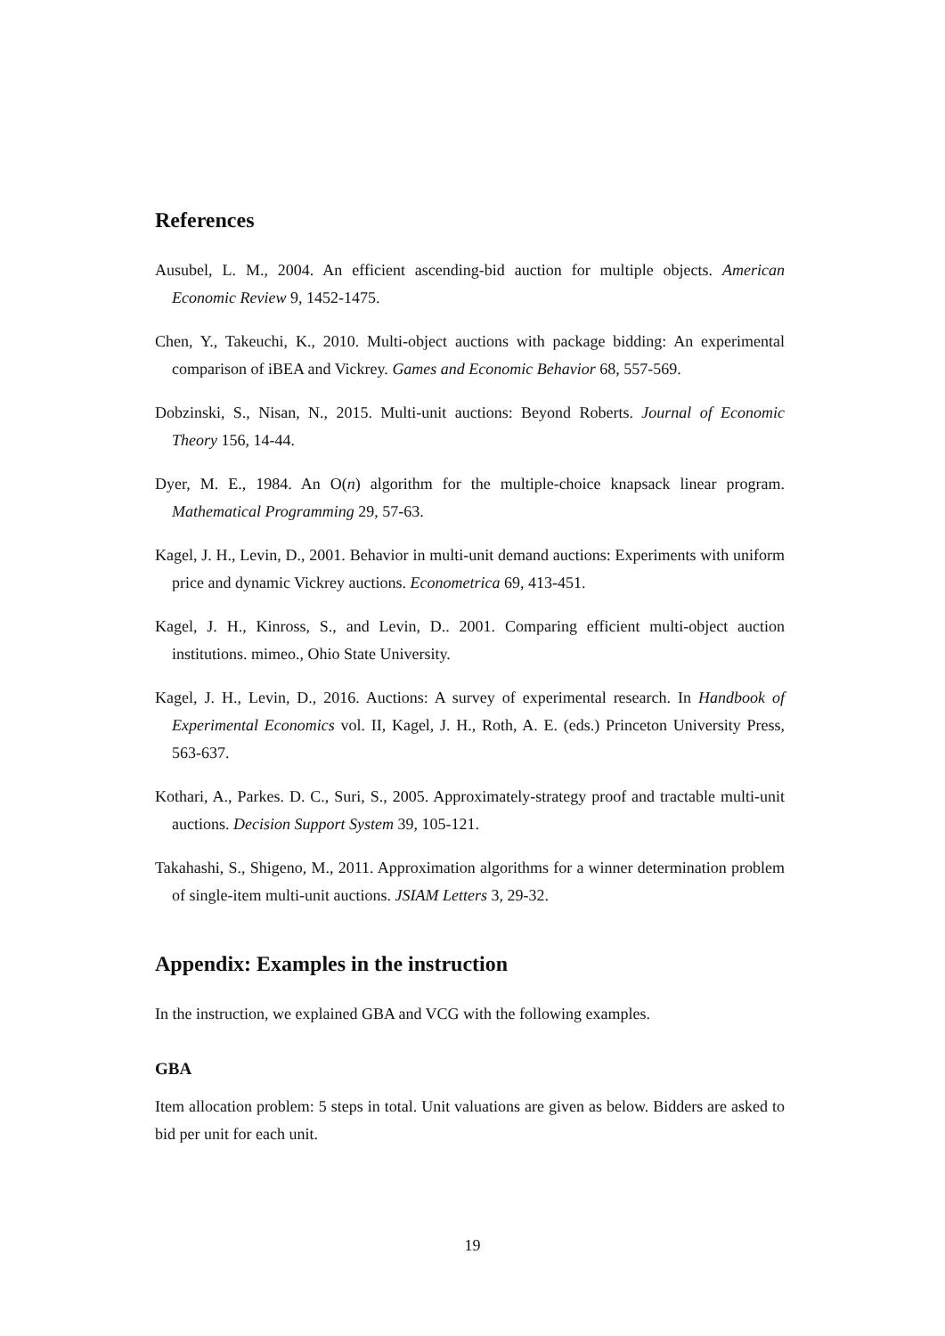References
Ausubel, L. M., 2004. An efficient ascending-bid auction for multiple objects. American Economic Review 9, 1452-1475.
Chen, Y., Takeuchi, K., 2010. Multi-object auctions with package bidding: An experimental comparison of iBEA and Vickrey. Games and Economic Behavior 68, 557-569.
Dobzinski, S., Nisan, N., 2015. Multi-unit auctions: Beyond Roberts. Journal of Economic Theory 156, 14-44.
Dyer, M. E., 1984. An O(n) algorithm for the multiple-choice knapsack linear program. Mathematical Programming 29, 57-63.
Kagel, J. H., Levin, D., 2001. Behavior in multi-unit demand auctions: Experiments with uniform price and dynamic Vickrey auctions. Econometrica 69, 413-451.
Kagel, J. H., Kinross, S., and Levin, D.. 2001. Comparing efficient multi-object auction institutions. mimeo., Ohio State University.
Kagel, J. H., Levin, D., 2016. Auctions: A survey of experimental research. In Handbook of Experimental Economics vol. II, Kagel, J. H., Roth, A. E. (eds.) Princeton University Press, 563-637.
Kothari, A., Parkes. D. C., Suri, S., 2005. Approximately-strategy proof and tractable multi-unit auctions. Decision Support System 39, 105-121.
Takahashi, S., Shigeno, M., 2011. Approximation algorithms for a winner determination problem of single-item multi-unit auctions. JSIAM Letters 3, 29-32.
Appendix: Examples in the instruction
In the instruction, we explained GBA and VCG with the following examples.
GBA
Item allocation problem: 5 steps in total. Unit valuations are given as below. Bidders are asked to bid per unit for each unit.
19